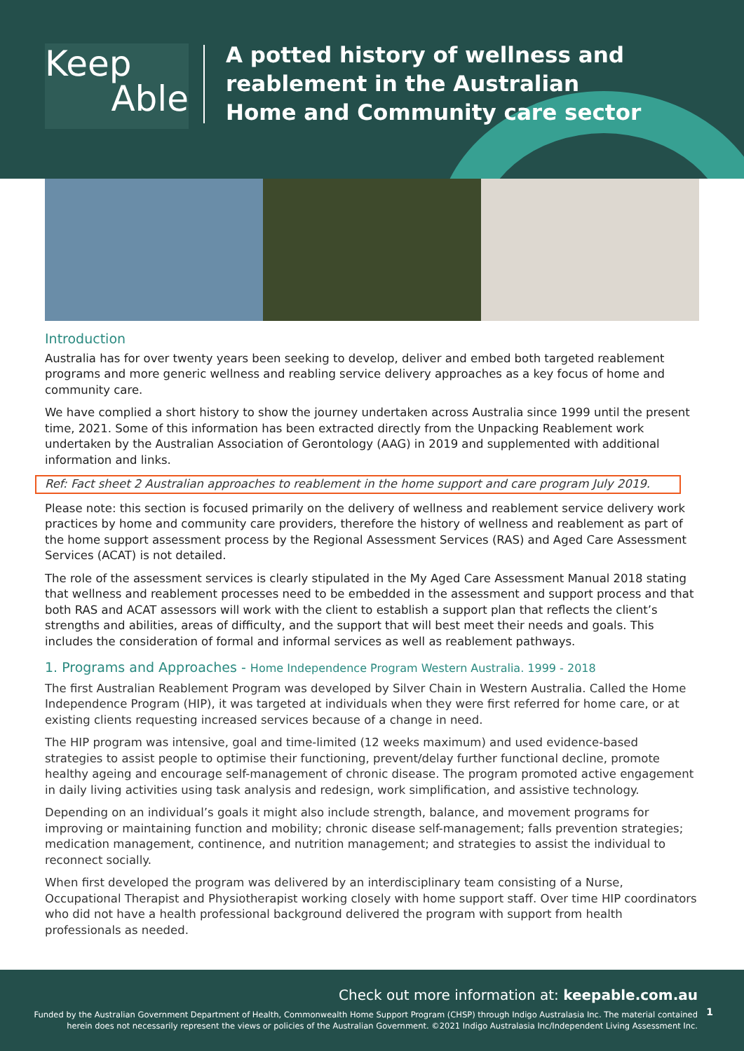Keep
Able
A potted history of wellness and
reablement in the Australian
Home and Community care sector
Introduction
Australia has for over twenty years been seeking to develop, deliver and embed both targeted reablement programs and more generic wellness and reabling service delivery approaches as a key focus of home and community care.
We have complied a short history to show the journey undertaken across Australia since 1999 until the present time, 2021. Some of this information has been extracted directly from the Unpacking Reablement work undertaken by the Australian Association of Gerontology (AAG) in 2019 and supplemented with additional information and links.
Ref: Fact sheet 2 Australian approaches to reablement in the home support and care program July 2019.
Please note: this section is focused primarily on the delivery of wellness and reablement service delivery work practices by home and community care providers, therefore the history of wellness and reablement as part of the home support assessment process by the Regional Assessment Services (RAS) and Aged Care Assessment Services (ACAT) is not detailed.
The role of the assessment services is clearly stipulated in the My Aged Care Assessment Manual 2018 stating that wellness and reablement processes need to be embedded in the assessment and support process and that both RAS and ACAT assessors will work with the client to establish a support plan that reflects the client’s strengths and abilities, areas of difficulty, and the support that will best meet their needs and goals. This includes the consideration of formal and informal services as well as reablement pathways.
1. Programs and Approaches - Home Independence Program Western Australia. 1999 - 2018
The first Australian Reablement Program was developed by Silver Chain in Western Australia. Called the Home Independence Program (HIP), it was targeted at individuals when they were first referred for home care, or at existing clients requesting increased services because of a change in need.
The HIP program was intensive, goal and time-limited (12 weeks maximum) and used evidence-based strategies to assist people to optimise their functioning, prevent/delay further functional decline, promote healthy ageing and encourage self-management of chronic disease. The program promoted active engagement in daily living activities using task analysis and redesign, work simplification, and assistive technology.
Depending on an individual’s goals it might also include strength, balance, and movement programs for improving or maintaining function and mobility; chronic disease self-management; falls prevention strategies; medication management, continence, and nutrition management; and strategies to assist the individual to reconnect socially.
When first developed the program was delivered by an interdisciplinary team consisting of a Nurse, Occupational Therapist and Physiotherapist working closely with home support staff. Over time HIP coordinators who did not have a health professional background delivered the program with support from health professionals as needed.
Check out more information at: keepable.com.au
Funded by the Australian Government Department of Health, Commonwealth Home Support Program (CHSP) through Indigo Australasia Inc. The material contained herein does not necessarily represent the views or policies of the Australian Government. ©2021 Indigo Australasia Inc/Independent Living Assessment Inc.
1